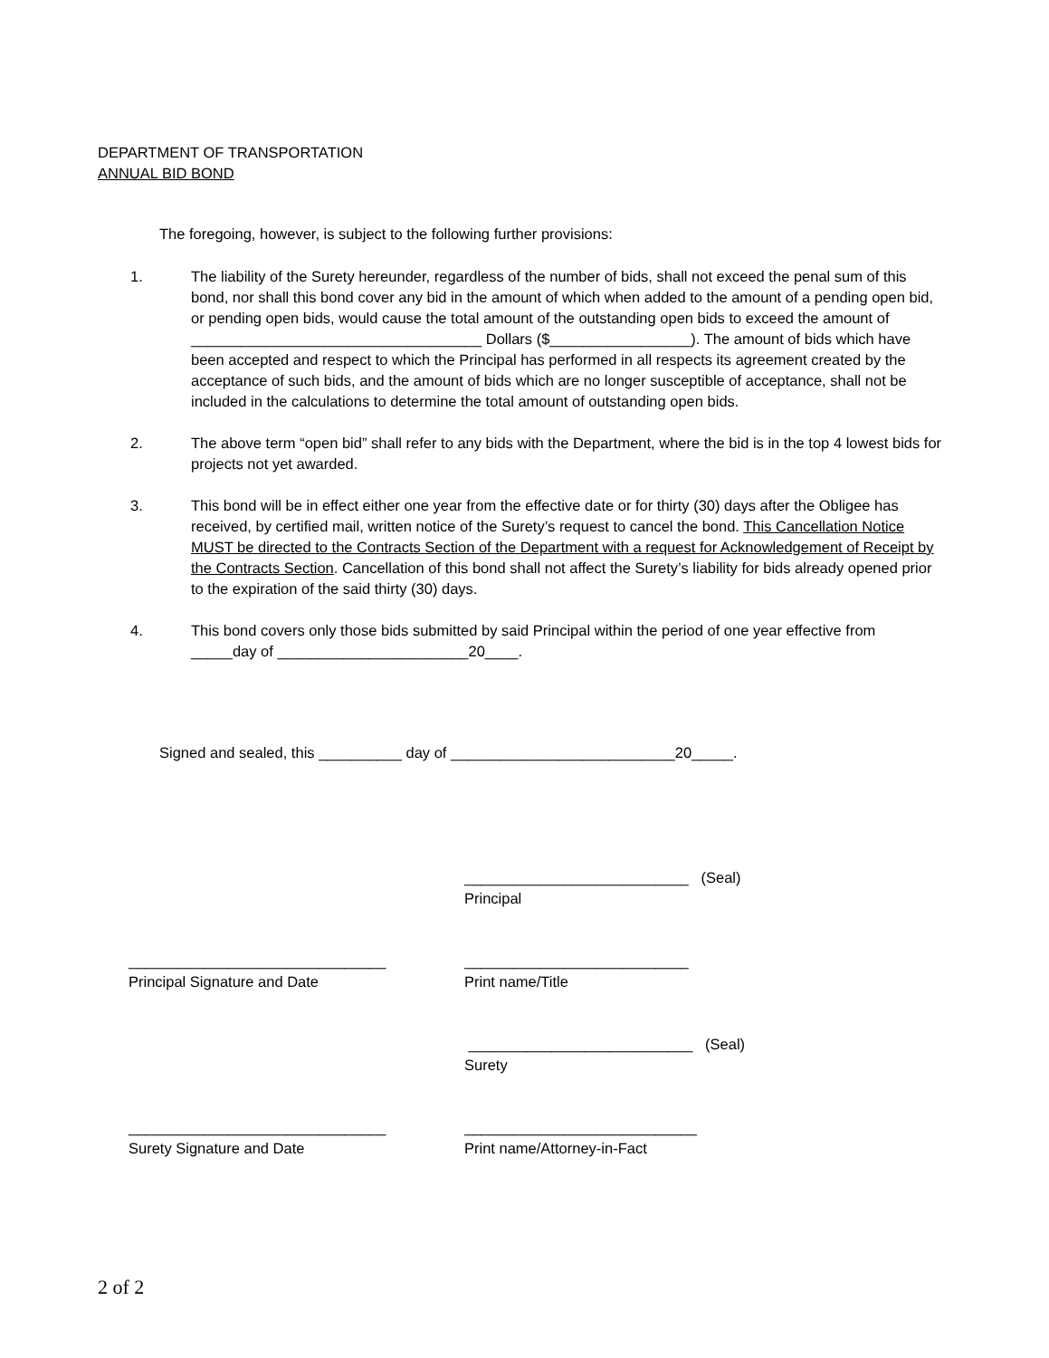DEPARTMENT OF TRANSPORTATION
ANNUAL BID BOND
The foregoing, however, is subject to the following further provisions:
1. The liability of the Surety hereunder, regardless of the number of bids, shall not exceed the penal sum of this bond, nor shall this bond cover any bid in the amount of which when added to the amount of a pending open bid, or pending open bids, would cause the total amount of the outstanding open bids to exceed the amount of ___________________________________ Dollars ($_________________). The amount of bids which have been accepted and respect to which the Principal has performed in all respects its agreement created by the acceptance of such bids, and the amount of bids which are no longer susceptible of acceptance, shall not be included in the calculations to determine the total amount of outstanding open bids.
2. The above term “open bid” shall refer to any bids with the Department, where the bid is in the top 4 lowest bids for projects not yet awarded.
3. This bond will be in effect either one year from the effective date or for thirty (30) days after the Obligee has received, by certified mail, written notice of the Surety’s request to cancel the bond. This Cancellation Notice MUST be directed to the Contracts Section of the Department with a request for Acknowledgement of Receipt by the Contracts Section. Cancellation of this bond shall not affect the Surety’s liability for bids already opened prior to the expiration of the said thirty (30) days.
4. This bond covers only those bids submitted by said Principal within the period of one year effective from _____day of _______________________20____.
Signed and sealed, this __________ day of ___________________________20_____.
___________________________ (Seal)
Principal
_______________________________
Principal Signature and Date
___________________________
Print name/Title
___________________________ (Seal)
Surety
_______________________________
Surety Signature and Date
____________________________
Print name/Attorney-in-Fact
2 of 2